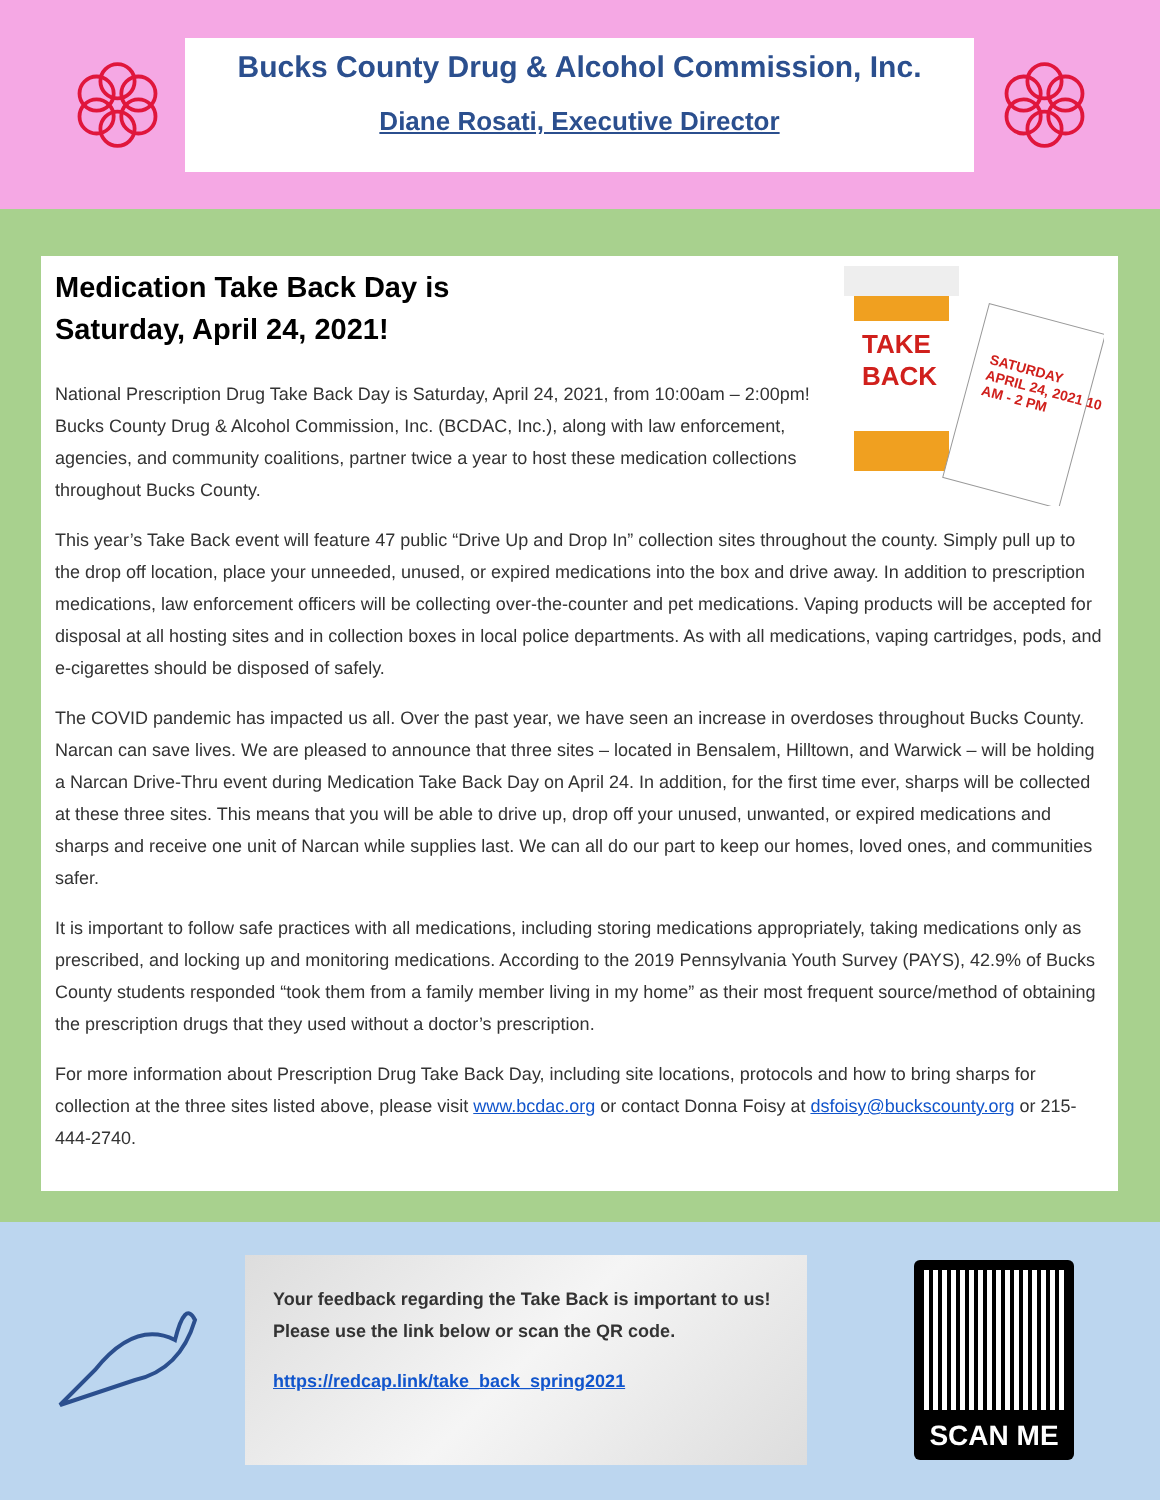Bucks County Drug & Alcohol Commission, Inc.
Diane Rosati, Executive Director
TAKE
BACK
SATURDAY APRIL 24, 2021 10 AM - 2 PM
Medication Take Back Day is
Saturday, April 24, 2021!
National Prescription Drug Take Back Day is Saturday, April 24, 2021, from 10:00am – 2:00pm! Bucks County Drug & Alcohol Commission, Inc. (BCDAC, Inc.), along with law enforcement, agencies, and community coalitions, partner twice a year to host these medication collections throughout Bucks County.
This year’s Take Back event will feature 47 public “Drive Up and Drop In” collection sites throughout the county. Simply pull up to the drop off location, place your unneeded, unused, or expired medications into the box and drive away. In addition to prescription medications, law enforcement officers will be collecting over-the-counter and pet medications. Vaping products will be accepted for disposal at all hosting sites and in collection boxes in local police departments. As with all medications, vaping cartridges, pods, and e-cigarettes should be disposed of safely.
The COVID pandemic has impacted us all. Over the past year, we have seen an increase in overdoses throughout Bucks County. Narcan can save lives. We are pleased to announce that three sites – located in Bensalem, Hilltown, and Warwick – will be holding a Narcan Drive-Thru event during Medication Take Back Day on April 24. In addition, for the first time ever, sharps will be collected at these three sites. This means that you will be able to drive up, drop off your unused, unwanted, or expired medications and sharps and receive one unit of Narcan while supplies last. We can all do our part to keep our homes, loved ones, and communities safer.
It is important to follow safe practices with all medications, including storing medications appropriately, taking medications only as prescribed, and locking up and monitoring medications. According to the 2019 Pennsylvania Youth Survey (PAYS), 42.9% of Bucks County students responded “took them from a family member living in my home” as their most frequent source/method of obtaining the prescription drugs that they used without a doctor’s prescription.
For more information about Prescription Drug Take Back Day, including site locations, protocols and how to bring sharps for collection at the three sites listed above, please visit www.bcdac.org or contact Donna Foisy at dsfoisy@buckscounty.org or 215-444-2740.
Your feedback regarding the Take Back is important to us!
Please use the link below or scan the QR code.
https://redcap.link/take_back_spring2021
SCAN ME